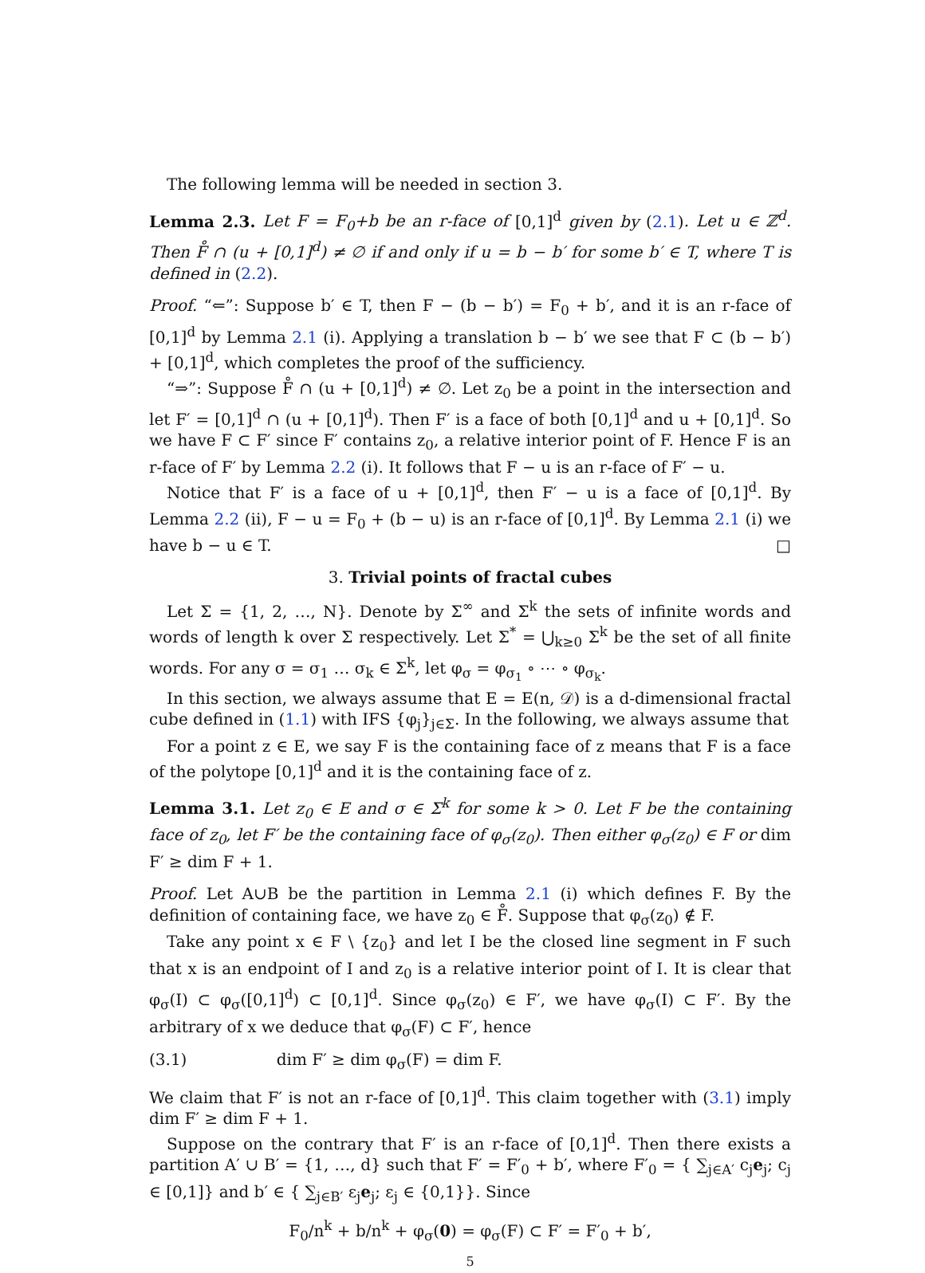The following lemma will be needed in section 3.
Lemma 2.3. Let F = F<sub>0</sub>+b be an r-face of [0,1]<sup>d</sup> given by (2.1). Let u ∈ ℤ<sup>d</sup>. Then F̊ ∩ (u + [0,1]<sup>d</sup>) ≠ ∅ if and only if u = b − b′ for some b′ ∈ T, where T is defined in (2.2).
Proof. “⇐”: Suppose b′ ∈ T, then F − (b − b′) = F<sub>0</sub> + b′, and it is an r-face of [0,1]<sup>d</sup> by Lemma 2.1 (i). Applying a translation b − b′ we see that F ⊂ (b − b′) + [0,1]<sup>d</sup>, which completes the proof of the sufficiency.
“⇒”: Suppose F̊ ∩ (u + [0,1]<sup>d</sup>) ≠ ∅. Let z<sub>0</sub> be a point in the intersection and let F′ = [0,1]<sup>d</sup> ∩ (u + [0,1]<sup>d</sup>). Then F′ is a face of both [0,1]<sup>d</sup> and u + [0,1]<sup>d</sup>. So we have F ⊂ F′ since F′ contains z<sub>0</sub>, a relative interior point of F. Hence F is an r-face of F′ by Lemma 2.2 (i). It follows that F − u is an r-face of F′ − u.
Notice that F′ is a face of u + [0,1]<sup>d</sup>, then F′ − u is a face of [0,1]<sup>d</sup>. By Lemma 2.2 (ii), F − u = F<sub>0</sub> + (b − u) is an r-face of [0,1]<sup>d</sup>. By Lemma 2.1 (i) we have b − u ∈ T. □
3. Trivial points of fractal cubes
Let Σ = {1, 2, …, N}. Denote by Σ<sup>∞</sup> and Σ<sup>k</sup> the sets of infinite words and words of length k over Σ respectively. Let Σ<sup>*</sup> = ⋃<sub>k≥0</sub> Σ<sup>k</sup> be the set of all finite words. For any σ = σ<sub>1</sub> … σ<sub>k</sub> ∈ Σ<sup>k</sup>, let φ<sub>σ</sub> = φ<sub>σ<sub>1</sub></sub> ∘ ⋯ ∘ φ<sub>σ<sub>k</sub></sub>.
In this section, we always assume that E = E(n, 𝒟) is a d-dimensional fractal cube defined in (1.1) with IFS {φ<sub>j</sub>}<sub>j∈Σ</sub>. In the following, we always assume that
For a point z ∈ E, we say F is the containing face of z means that F is a face of the polytope [0,1]<sup>d</sup> and it is the containing face of z.
Lemma 3.1. Let z<sub>0</sub> ∈ E and σ ∈ Σ<sup>k</sup> for some k > 0. Let F be the containing face of z<sub>0</sub>, let F′ be the containing face of φ<sub>σ</sub>(z<sub>0</sub>). Then either φ<sub>σ</sub>(z<sub>0</sub>) ∈ F or dim F′ ≥ dim F + 1.
Proof. Let A∪B be the partition in Lemma 2.1 (i) which defines F. By the definition of containing face, we have z<sub>0</sub> ∈ F̊. Suppose that φ<sub>σ</sub>(z<sub>0</sub>) ∉ F.
Take any point x ∈ F \ {z<sub>0</sub>} and let I be the closed line segment in F such that x is an endpoint of I and z<sub>0</sub> is a relative interior point of I. It is clear that φ<sub>σ</sub>(I) ⊂ φ<sub>σ</sub>([0,1]<sup>d</sup>) ⊂ [0,1]<sup>d</sup>. Since φ<sub>σ</sub>(z<sub>0</sub>) ∈ F′, we have φ<sub>σ</sub>(I) ⊂ F′. By the arbitrary of x we deduce that φ<sub>σ</sub>(F) ⊂ F′, hence
(3.1) dim F′ ≥ dim φ<sub>σ</sub>(F) = dim F.
We claim that F′ is not an r-face of [0,1]<sup>d</sup>. This claim together with (3.1) imply dim F′ ≥ dim F + 1.
Suppose on the contrary that F′ is an r-face of [0,1]<sup>d</sup>. Then there exists a partition A′ ∪ B′ = {1, …, d} such that F′ = F′<sub>0</sub> + b′, where F′<sub>0</sub> = { ∑<sub>j∈A′</sub> c<sub>j</sub>e<sub>j</sub>; c<sub>j</sub> ∈ [0,1]} and b′ ∈ { ∑<sub>j∈B′</sub> ε<sub>j</sub>e<sub>j</sub>; ε<sub>j</sub> ∈ {0,1}}. Since
F<sub>0</sub>/n<sup>k</sup> + b/n<sup>k</sup> + φ<sub>σ</sub>(0) = φ<sub>σ</sub>(F) ⊂ F′ = F′<sub>0</sub> + b′,
5